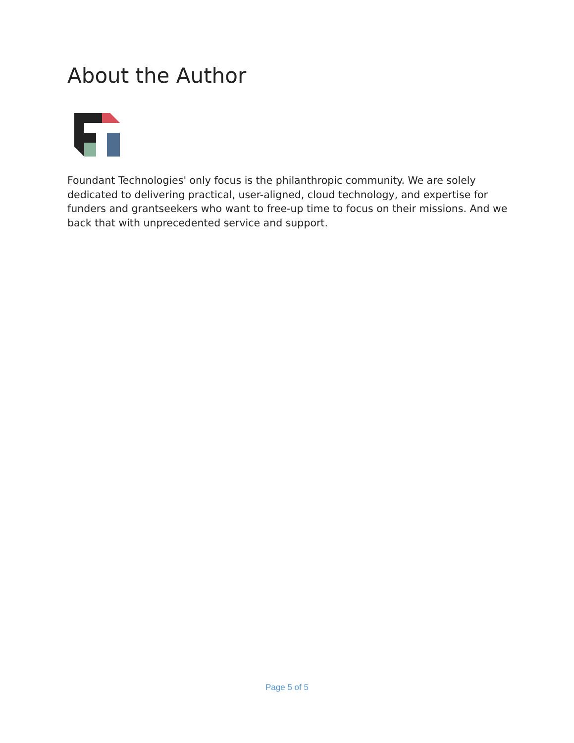About the Author
Foundant Technologies' only focus is the philanthropic community. We are solely dedicated to delivering practical, user-aligned, cloud technology, and expertise for funders and grantseekers who want to free-up time to focus on their missions. And we back that with unprecedented service and support.
Page 5 of 5